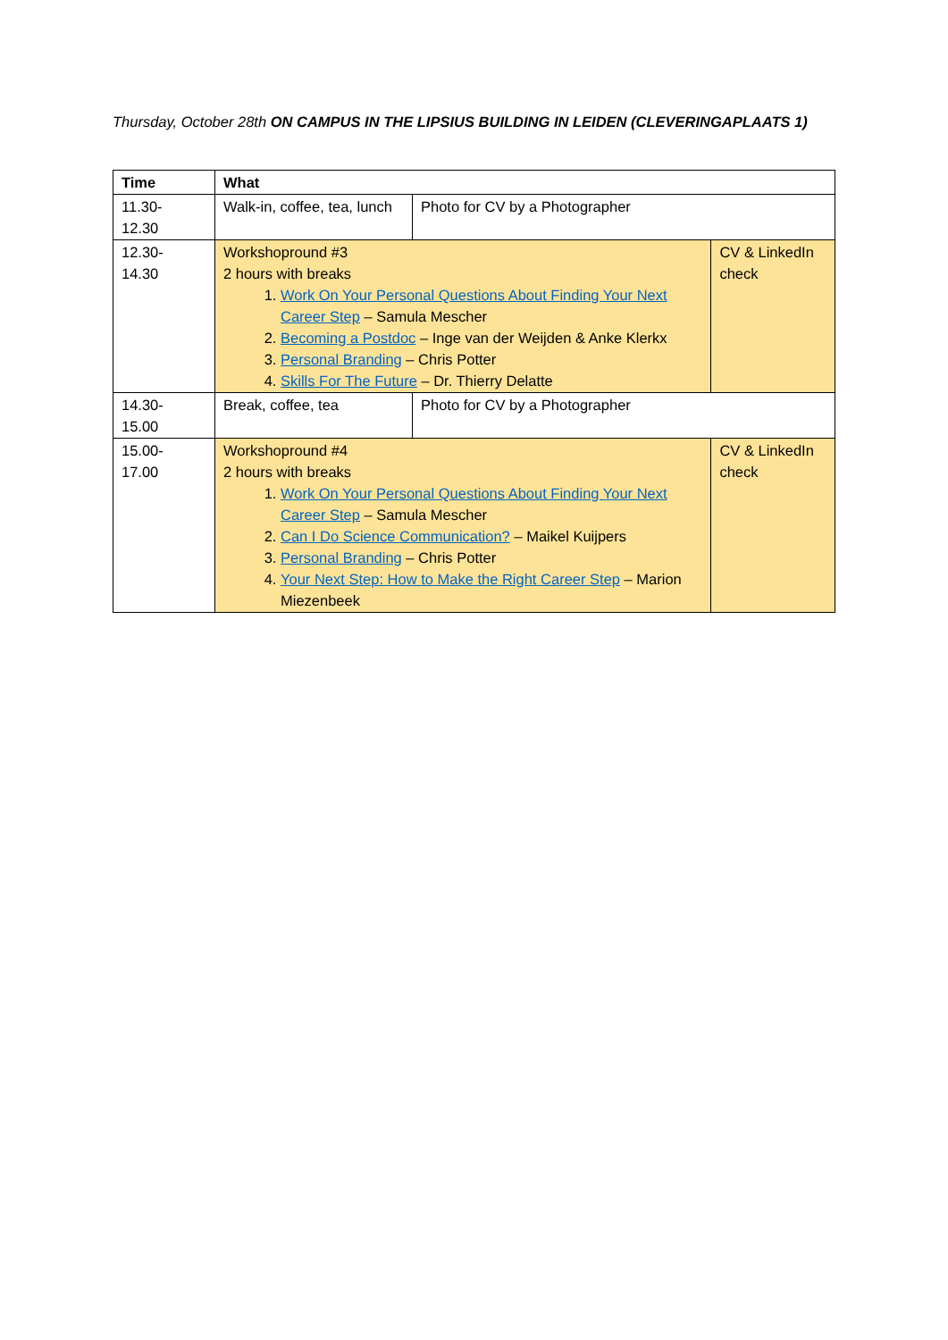Thursday, October 28th ON CAMPUS IN THE LIPSIUS BUILDING IN LEIDEN (CLEVERINGAPLAATS 1)
| Time | What | | |
| --- | --- | --- | --- |
| 11.30- 12.30 | Walk-in, coffee, tea, lunch | Photo for CV by a Photographer | |
| 12.30- 14.30 | Workshopround #3 2 hours with breaks 1. Work On Your Personal Questions About Finding Your Next Career Step – Samula Mescher 2. Becoming a Postdoc – Inge van der Weijden & Anke Klerkx 3. Personal Branding – Chris Potter 4. Skills For The Future – Dr. Thierry Delatte | | CV & LinkedIn check |
| 14.30- 15.00 | Break, coffee, tea | Photo for CV by a Photographer | |
| 15.00- 17.00 | Workshopround #4 2 hours with breaks 1. Work On Your Personal Questions About Finding Your Next Career Step – Samula Mescher 2. Can I Do Science Communication? – Maikel Kuijpers 3. Personal Branding – Chris Potter 4. Your Next Step: How to Make the Right Career Step – Marion Miezenbeek | | CV & LinkedIn check |